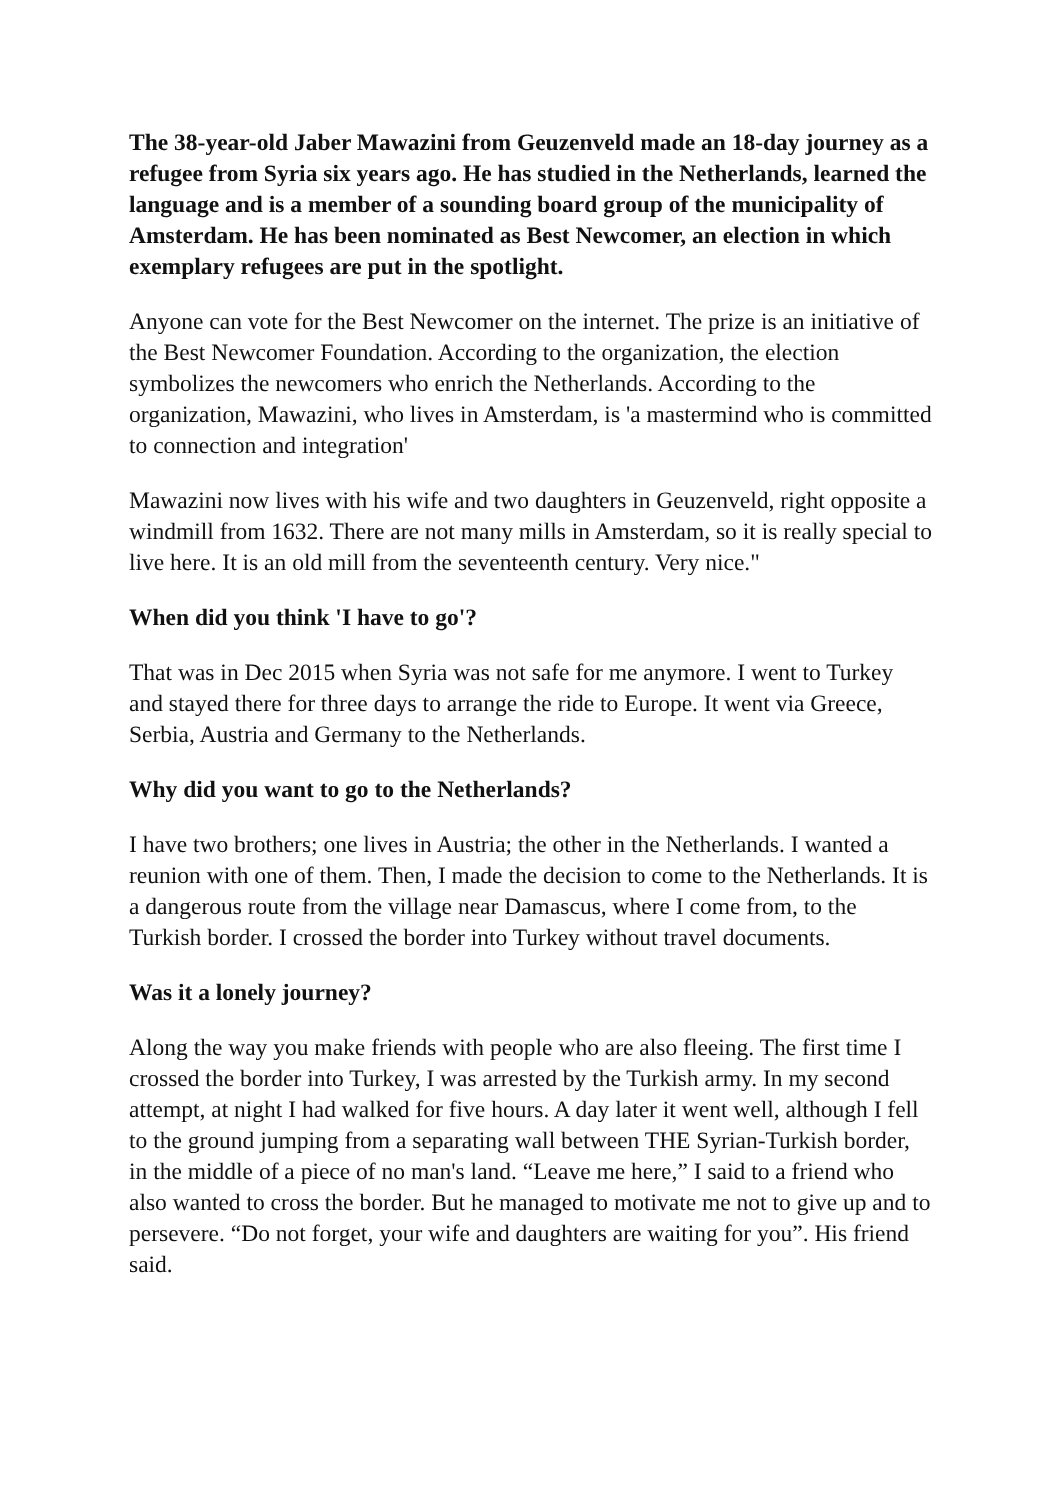The 38-year-old Jaber Mawazini from Geuzenveld made an 18-day journey as a refugee from Syria six years ago. He has studied in the Netherlands, learned the language and is a member of a sounding board group of the municipality of Amsterdam. He has been nominated as Best Newcomer, an election in which exemplary refugees are put in the spotlight.
Anyone can vote for the Best Newcomer on the internet. The prize is an initiative of the Best Newcomer Foundation. According to the organization, the election symbolizes the newcomers who enrich the Netherlands. According to the organization, Mawazini, who lives in Amsterdam, is 'a mastermind who is committed to connection and integration'
Mawazini now lives with his wife and two daughters in Geuzenveld, right opposite a windmill from 1632. There are not many mills in Amsterdam, so it is really special to live here. It is an old mill from the seventeenth century. Very nice."
When did you think 'I have to go'?
That was in Dec 2015 when Syria was not safe for me anymore. I went to Turkey and stayed there for three days to arrange the ride to Europe. It went via Greece, Serbia, Austria and Germany to the Netherlands.
Why did you want to go to the Netherlands?
I have two brothers; one lives in Austria; the other in the Netherlands. I wanted a reunion with one of them. Then, I made the decision to come to the Netherlands. It is a dangerous route from the village near Damascus, where I come from, to the Turkish border. I crossed the border into Turkey without travel documents.
Was it a lonely journey?
Along the way you make friends with people who are also fleeing. The first time I crossed the border into Turkey, I was arrested by the Turkish army. In my second attempt, at night I had walked for five hours. A day later it went well, although I fell to the ground jumping from a separating wall between THE Syrian-Turkish border, in the middle of a piece of no man's land. “Leave me here,” I said to a friend who also wanted to cross the border. But he managed to motivate me not to give up and to persevere. “Do not forget, your wife and daughters are waiting for you”. His friend said.